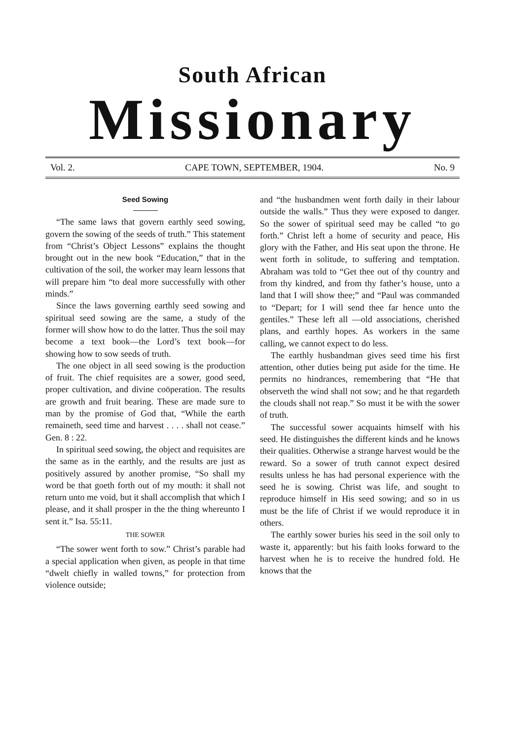South African
Missionary
Vol. 2. CAPE TOWN, SEPTEMBER, 1904. No. 9
Seed Sowing
“The same laws that govern earthly seed sowing, govern the sowing of the seeds of truth.” This statement from “Christ’s Object Lessons” explains the thought brought out in the new book “Education,” that in the cultivation of the soil, the worker may learn lessons that will prepare him “to deal more successfully with other minds.”
Since the laws governing earthly seed sowing and spiritual seed sowing are the same, a study of the former will show how to do the latter. Thus the soil may become a text book—the Lord’s text book—for showing how to sow seeds of truth.
The one object in all seed sowing is the production of fruit. The chief requisites are a sower, good seed, proper cultivation, and divine coöperation. The results are growth and fruit bearing. These are made sure to man by the promise of God that, “While the earth remaineth, seed time and harvest . . . . shall not cease.” Gen. 8 : 22.
In spiritual seed sowing, the object and requisites are the same as in the earthly, and the results are just as positively assured by another promise, “So shall my word be that goeth forth out of my mouth: it shall not return unto me void, but it shall accomplish that which I please, and it shall prosper in the the thing whereunto I sent it.” Isa. 55:11.
THE SOWER
“The sower went forth to sow.” Christ’s parable had a special application when given, as people in that time “dwelt chiefly in walled towns,” for protection from violence outside;
and “the husbandmen went forth daily in their labour outside the walls.” Thus they were exposed to danger. So the sower of spiritual seed may be called “to go forth.” Christ left a home of security and peace, His glory with the Father, and His seat upon the throne. He went forth in solitude, to suffering and temptation. Abraham was told to “Get thee out of thy country and from thy kindred, and from thy father’s house, unto a land that I will show thee;” and “Paul was commanded to “Depart; for I will send thee far hence unto the gentiles.” These left all —old associations, cherished plans, and earthly hopes. As workers in the same calling, we cannot expect to do less.
The earthly husbandman gives seed time his first attention, other duties being put aside for the time. He permits no hindrances, remembering that “He that observeth the wind shall not sow; and he that regardeth the clouds shall not reap.” So must it be with the sower of truth.
The successful sower acquaints himself with his seed. He distinguishes the different kinds and he knows their qualities. Otherwise a strange harvest would be the reward. So a sower of truth cannot expect desired results unless he has had personal experience with the seed he is sowing. Christ was life, and sought to reproduce himself in His seed sowing; and so in us must be the life of Christ if we would reproduce it in others.
The earthly sower buries his seed in the soil only to waste it, apparently: but his faith looks forward to the harvest when he is to receive the hundred fold. He knows that the